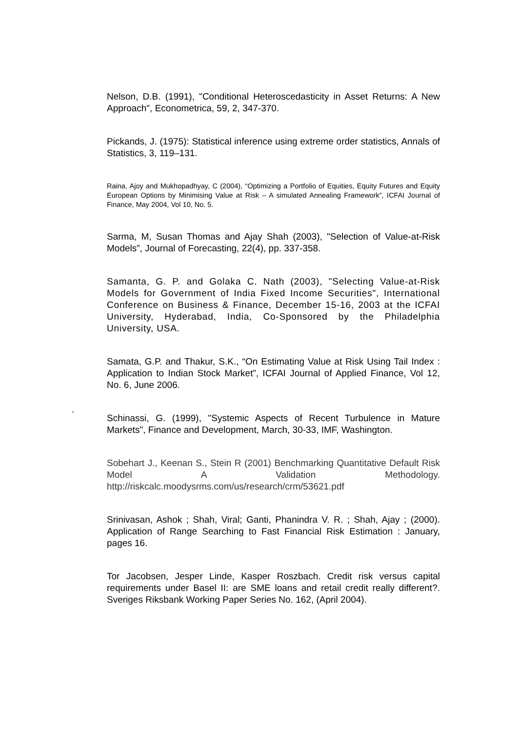Nelson, D.B. (1991), "Conditional Heteroscedasticity in Asset Returns: A New Approach", Econometrica, 59, 2, 347-370.
Pickands, J. (1975): Statistical inference using extreme order statistics, Annals of Statistics, 3, 119–131.
Raina, Ajoy and Mukhopadhyay, C (2004), “Optimizing a Portfolio of Equities, Equity Futures and Equity European Options by Minimising Value at Risk – A simulated Annealing Framework”, ICFAI Journal of Finance, May 2004, Vol 10, No. 5.
Sarma, M, Susan Thomas and Ajay Shah (2003), "Selection of Value-at-Risk Models”, Journal of Forecasting, 22(4), pp. 337-358.
Samanta, G. P. and Golaka C. Nath (2003), "Selecting Value-at-Risk Models for Government of India Fixed Income Securities", International Conference on Business & Finance, December 15-16, 2003 at the ICFAI University, Hyderabad, India, Co-Sponsored by the Philadelphia University, USA.
Samata, G.P. and Thakur, S.K., “On Estimating Value at Risk Using Tail Index : Application to Indian Stock Market”, ICFAI Journal of Applied Finance, Vol 12, No. 6, June 2006.
` Schinassi, G. (1999), "Systemic Aspects of Recent Turbulence in Mature Markets", Finance and Development, March, 30-33, IMF, Washington.
Sobehart J., Keenan S., Stein R (2001) Benchmarking Quantitative Default Risk Model A Validation Methodology. http://riskcalc.moodysrms.com/us/research/crm/53621.pdf
Srinivasan, Ashok ; Shah, Viral; Ganti, Phanindra V. R. ; Shah, Ajay ; (2000). Application of Range Searching to Fast Financial Risk Estimation : January, pages 16.
Tor Jacobsen, Jesper Linde, Kasper Roszbach. Credit risk versus capital requirements under Basel II: are SME loans and retail credit really different?. Sveriges Riksbank Working Paper Series No. 162, (April 2004).